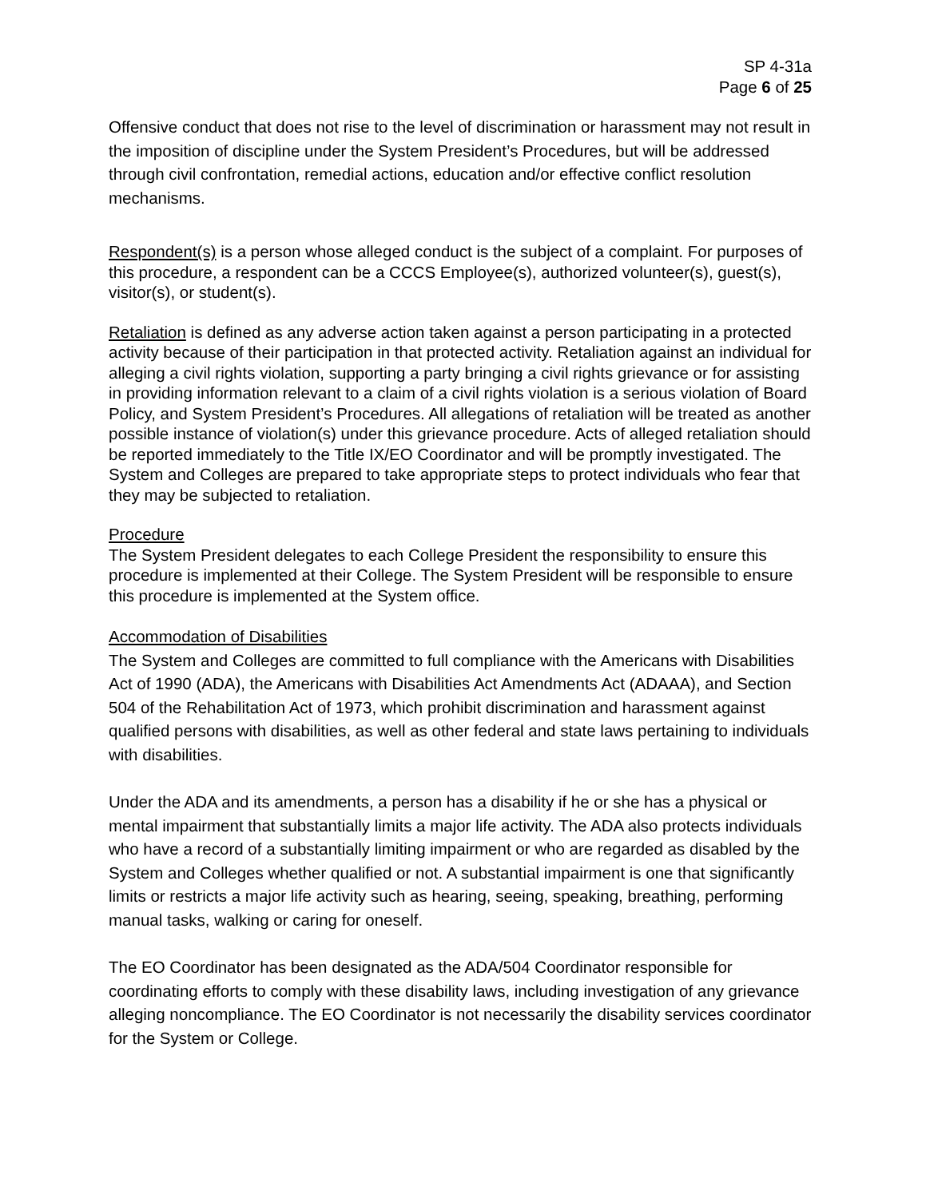SP 4-31a
Page 6 of 25
Offensive conduct that does not rise to the level of discrimination or harassment may not result in the imposition of discipline under the System President’s Procedures, but will be addressed through civil confrontation, remedial actions, education and/or effective conflict resolution mechanisms.
Respondent(s) is a person whose alleged conduct is the subject of a complaint. For purposes of this procedure, a respondent can be a CCCS Employee(s), authorized volunteer(s), guest(s), visitor(s), or student(s).
Retaliation is defined as any adverse action taken against a person participating in a protected activity because of their participation in that protected activity. Retaliation against an individual for alleging a civil rights violation, supporting a party bringing a civil rights grievance or for assisting in providing information relevant to a claim of a civil rights violation is a serious violation of Board Policy, and System President’s Procedures. All allegations of retaliation will be treated as another possible instance of violation(s) under this grievance procedure. Acts of alleged retaliation should be reported immediately to the Title IX/EO Coordinator and will be promptly investigated. The System and Colleges are prepared to take appropriate steps to protect individuals who fear that they may be subjected to retaliation.
Procedure
The System President delegates to each College President the responsibility to ensure this procedure is implemented at their College. The System President will be responsible to ensure this procedure is implemented at the System office.
Accommodation of Disabilities
The System and Colleges are committed to full compliance with the Americans with Disabilities Act of 1990 (ADA), the Americans with Disabilities Act Amendments Act (ADAAA), and Section 504 of the Rehabilitation Act of 1973, which prohibit discrimination and harassment against qualified persons with disabilities, as well as other federal and state laws pertaining to individuals with disabilities.
Under the ADA and its amendments, a person has a disability if he or she has a physical or mental impairment that substantially limits a major life activity. The ADA also protects individuals who have a record of a substantially limiting impairment or who are regarded as disabled by the System and Colleges whether qualified or not. A substantial impairment is one that significantly limits or restricts a major life activity such as hearing, seeing, speaking, breathing, performing manual tasks, walking or caring for oneself.
The EO Coordinator has been designated as the ADA/504 Coordinator responsible for coordinating efforts to comply with these disability laws, including investigation of any grievance alleging noncompliance. The EO Coordinator is not necessarily the disability services coordinator for the System or College.